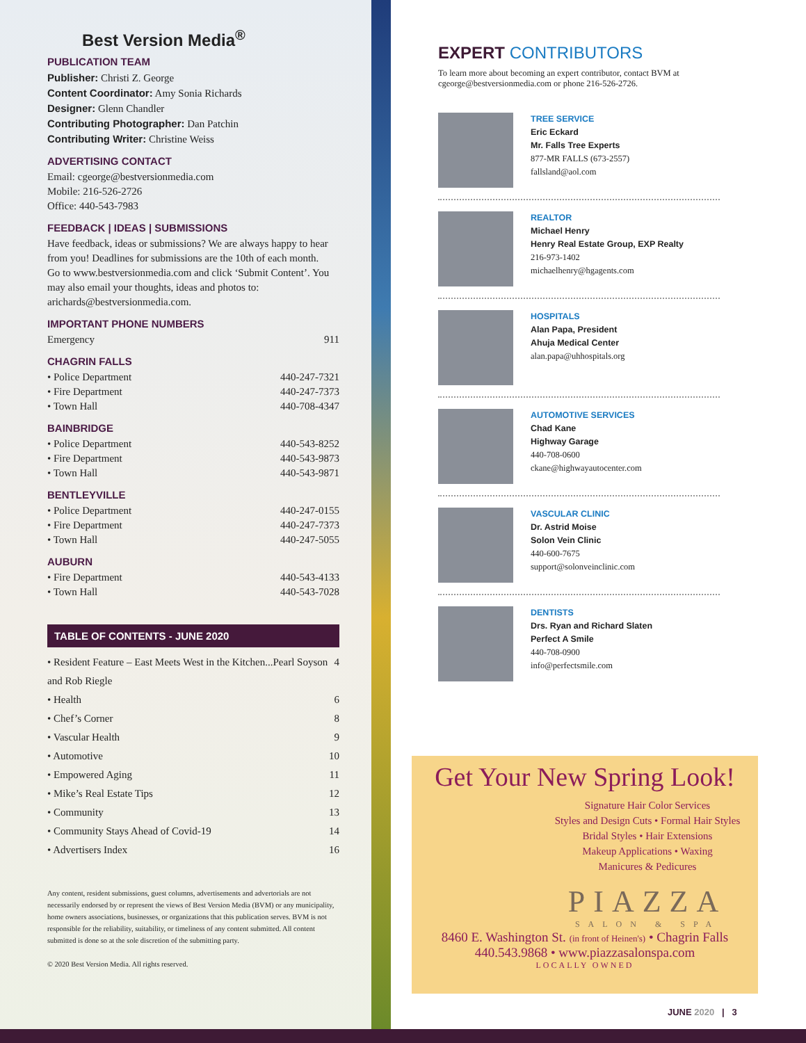Best Version Media<sup>®</sup>
PUBLICATION TEAM
Publisher: Christi Z. George
Content Coordinator: Amy Sonia Richards
Designer: Glenn Chandler
Contributing Photographer: Dan Patchin
Contributing Writer: Christine Weiss
ADVERTISING CONTACT
Email: cgeorge@bestversionmedia.com
Mobile: 216-526-2726
Office: 440-543-7983
FEEDBACK | IDEAS | SUBMISSIONS
Have feedback, ideas or submissions? We are always happy to hear from you! Deadlines for submissions are the 10th of each month.
Go to www.bestversionmedia.com and click ‘Submit Content’. You may also email your thoughts, ideas and photos to: arichards@bestversionmedia.com.
IMPORTANT PHONE NUMBERS
Emergency 911
CHAGRIN FALLS
• Police Department 440-247-7321
• Fire Department 440-247-7373
• Town Hall 440-708-4347
BAINBRIDGE
• Police Department 440-543-8252
• Fire Department 440-543-9873
• Town Hall 440-543-9871
BENTLEYVILLE
• Police Department 440-247-0155
• Fire Department 440-247-7373
• Town Hall 440-247-5055
AUBURN
• Fire Department 440-543-4133
• Town Hall 440-543-7028
TABLE OF CONTENTS - JUNE 2020
• Resident Feature – East Meets West in the Kitchen...Pearl Soyson and Rob Riegle 4
• Health 6
• Chef’s Corner 8
• Vascular Health 9
• Automotive 10
• Empowered Aging 11
• Mike’s Real Estate Tips 12
• Community 13
• Community Stays Ahead of Covid-19 14
• Advertisers Index 16
Any content, resident submissions, guest columns, advertisements and advertorials are not necessarily endorsed by or represent the views of Best Version Media (BVM) or any municipality, home owners associations, businesses, or organizations that this publication serves. BVM is not responsible for the reliability, suitability, or timeliness of any content submitted. All content submitted is done so at the sole discretion of the submitting party.
© 2020 Best Version Media. All rights reserved.
EXPERT CONTRIBUTORS
To learn more about becoming an expert contributor, contact BVM at cgeorge@bestversionmedia.com or phone 216-526-2726.
TREE SERVICE
Eric Eckard
Mr. Falls Tree Experts
877-MR FALLS (673-2557)
fallsland@aol.com
REALTOR
Michael Henry
Henry Real Estate Group, EXP Realty
216-973-1402
michaelhenry@hgagents.com
HOSPITALS
Alan Papa, President
Ahuja Medical Center
alan.papa@uhhospitals.org
AUTOMOTIVE SERVICES
Chad Kane
Highway Garage
440-708-0600
ckane@highwayautocenter.com
VASCULAR CLINIC
Dr. Astrid Moise
Solon Vein Clinic
440-600-7675
support@solonveinclinic.com
DENTISTS
Drs. Ryan and Richard Slaten
Perfect A Smile
440-708-0900
info@perfectsmile.com
Get Your New Spring Look!
Signature Hair Color Services
Styles and Design Cuts • Formal Hair Styles
Bridal Styles • Hair Extensions
Makeup Applications • Waxing
Manicures & Pedicures
PIAZZA
SALON & SPA
8460 E. Washington St. (in front of Heinen's) • Chagrin Falls
440.543.9868 • www.piazzasalonspa.com
LOCALLY OWNED
JUNE 2020 | 3